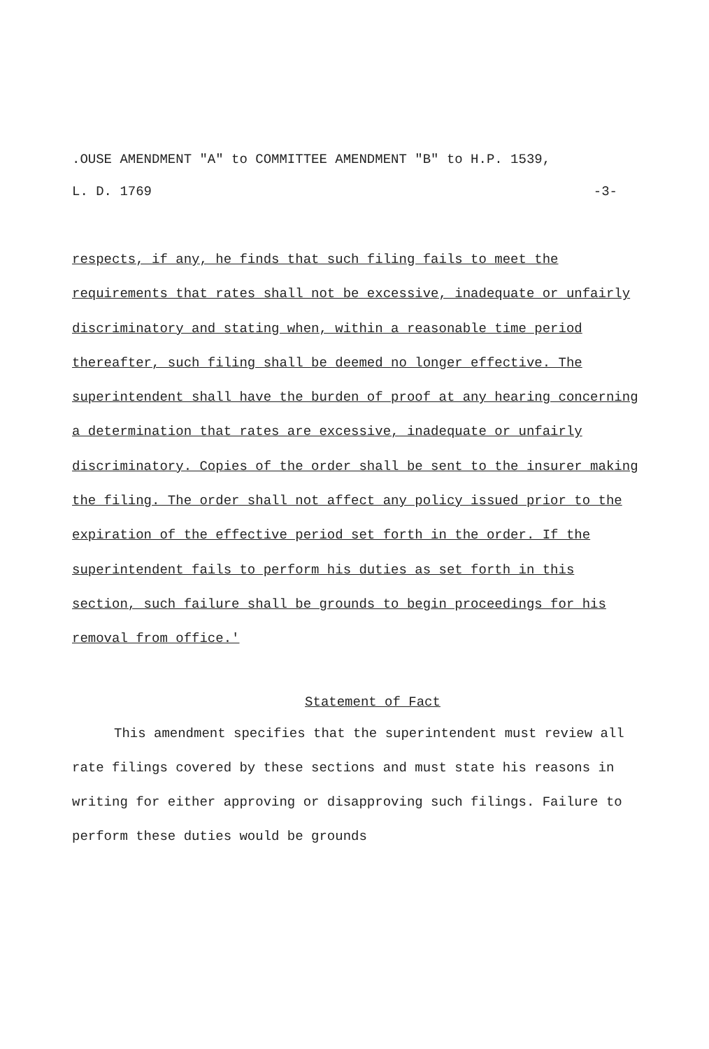.OUSE AMENDMENT "A" to COMMITTEE AMENDMENT "B" to H.P. 1539,
L. D. 1769 -3-
respects, if any, he finds that such filing fails to meet the requirements that rates shall not be excessive, inadequate or unfairly discriminatory and stating when, within a reasonable time period thereafter, such filing shall be deemed no longer effective. The superintendent shall have the burden of proof at any hearing concerning a determination that rates are excessive, inadequate or unfairly discriminatory. Copies of the order shall be sent to the insurer making the filing. The order shall not affect any policy issued prior to the expiration of the effective period set forth in the order. If the superintendent fails to perform his duties as set forth in this section, such failure shall be grounds to begin proceedings for his removal from office.'
Statement of Fact
This amendment specifies that the superintendent must review all rate filings covered by these sections and must state his reasons in writing for either approving or disapproving such filings. Failure to perform these duties would be grounds